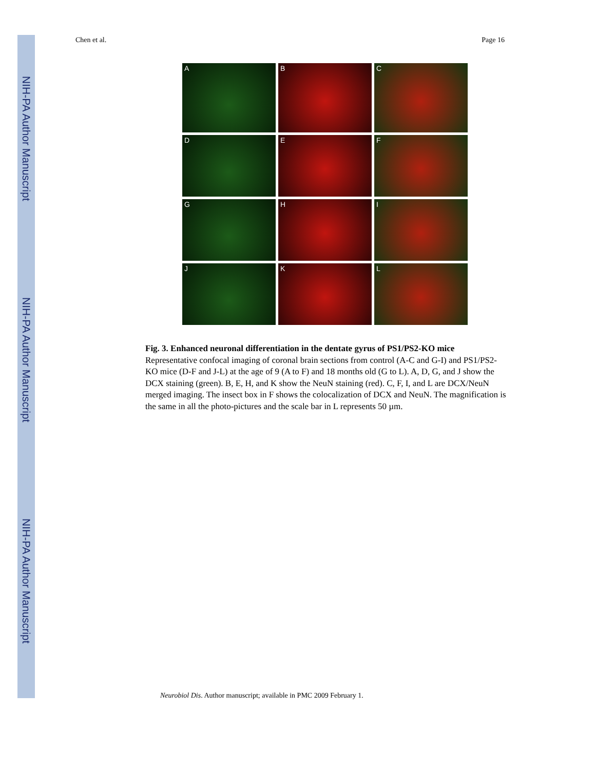NIH-PA Author Manuscript
NIH-PA Author Manuscript
NIH-PA Author Manuscript
Chen et al. Page 16
A
B
C
D
E
F
G
H
I
J
K
L
Fig. 3. Enhanced neuronal differentiation in the dentate gyrus of PS1/PS2-KO mice
Representative confocal imaging of coronal brain sections from control (A-C and G-I) and PS1/PS2-KO mice (D-F and J-L) at the age of 9 (A to F) and 18 months old (G to L). A, D, G, and J show the DCX staining (green). B, E, H, and K show the NeuN staining (red). C, F, I, and L are DCX/NeuN merged imaging. The insect box in F shows the colocalization of DCX and NeuN. The magnification is the same in all the photo-pictures and the scale bar in L represents 50 µm.
Neurobiol Dis. Author manuscript; available in PMC 2009 February 1.